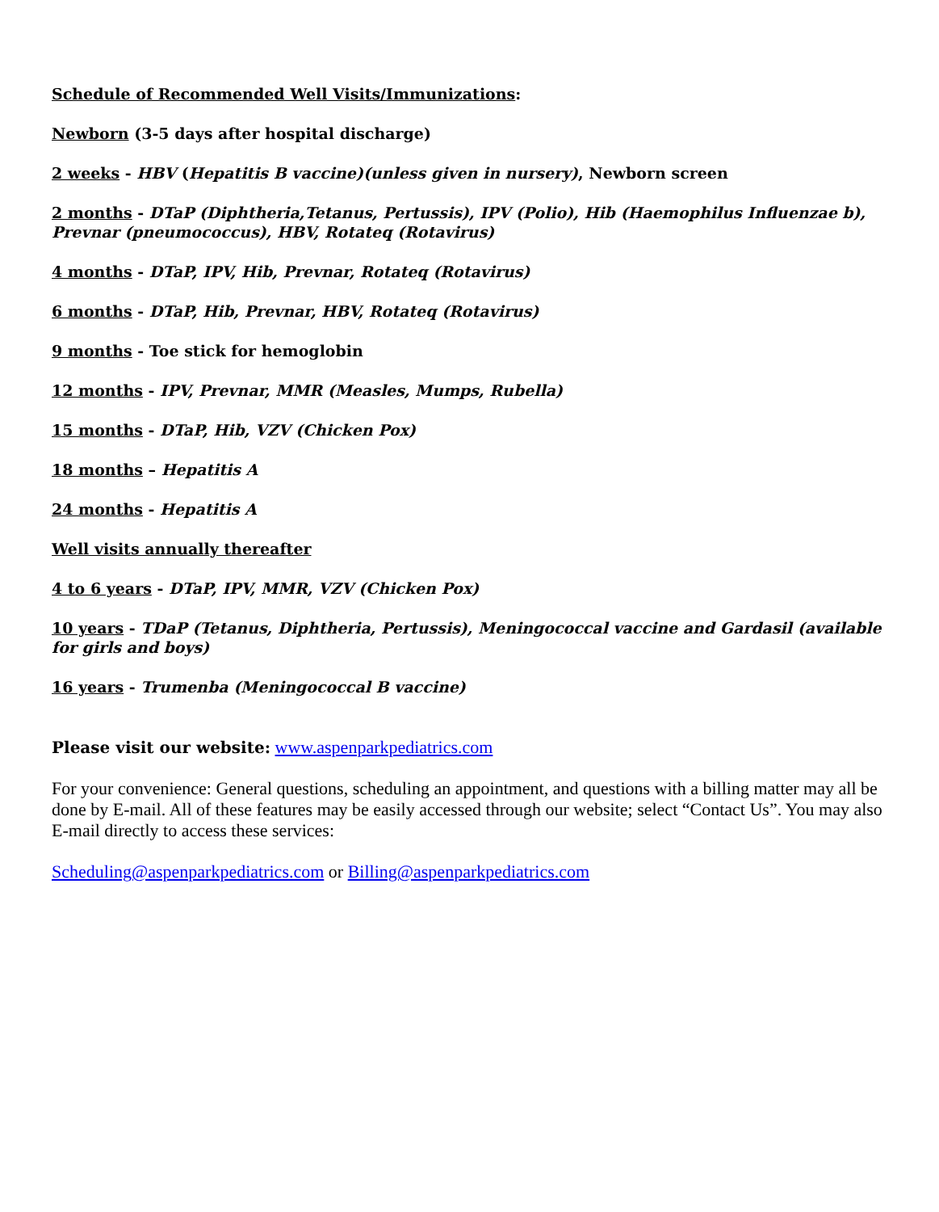Schedule of Recommended Well Visits/Immunizations:
Newborn (3-5 days after hospital discharge)
2 weeks - HBV (Hepatitis B vaccine)(unless given in nursery), Newborn screen
2 months - DTaP (Diphtheria,Tetanus, Pertussis), IPV (Polio), Hib (Haemophilus Influenzae b), Prevnar (pneumococcus), HBV, Rotateq (Rotavirus)
4 months - DTaP, IPV, Hib, Prevnar, Rotateq (Rotavirus)
6 months - DTaP, Hib, Prevnar, HBV, Rotateq (Rotavirus)
9 months - Toe stick for hemoglobin
12 months - IPV, Prevnar, MMR (Measles, Mumps, Rubella)
15 months - DTaP, Hib, VZV (Chicken Pox)
18 months – Hepatitis A
24 months - Hepatitis A
Well visits annually thereafter
4 to 6 years - DTaP, IPV, MMR, VZV (Chicken Pox)
10 years - TDaP (Tetanus, Diphtheria, Pertussis), Meningococcal vaccine and Gardasil (available for girls and boys)
16 years - Trumenba (Meningococcal B vaccine)
Please visit our website: www.aspenparkpediatrics.com
For your convenience: General questions, scheduling an appointment, and questions with a billing matter may all be done by E-mail. All of these features may be easily accessed through our website; select “Contact Us”. You may also E-mail directly to access these services:
Scheduling@aspenparkpediatrics.com or Billing@aspenparkpediatrics.com